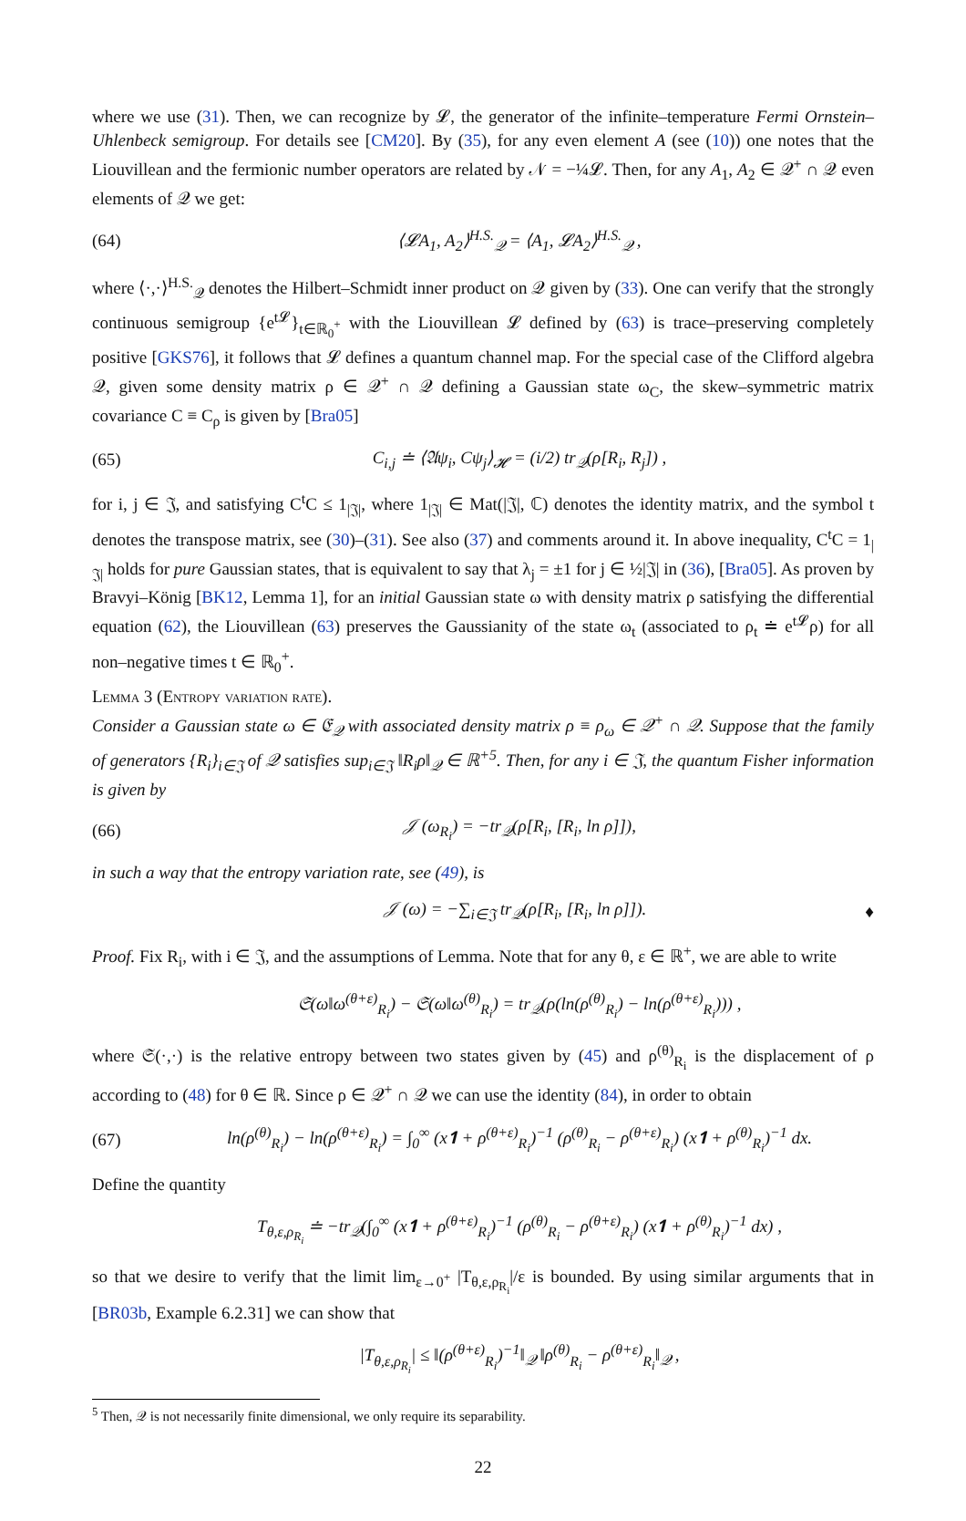where we use (31). Then, we can recognize by 𝓛, the generator of the infinite–temperature Fermi Ornstein–Uhlenbeck semigroup. For details see [CM20]. By (35), for any even element A (see (10)) one notes that the Liouvillean and the fermionic number operators are related by 𝒩 = −¼𝓛. Then, for any A<sub>1</sub>, A<sub>2</sub> ∈ 𝒬<sup>+</sup> ∩ 𝒬 even elements of 𝒬 we get:
(64) ⟨𝓛A<sub>1</sub>, A<sub>2</sub>⟩<sup>H.S.</sup><sub>𝒬</sub> = ⟨A<sub>1</sub>, 𝓛A<sub>2</sub>⟩<sup>H.S.</sup><sub>𝒬</sub> ,
where ⟨·,·⟩<sup>H.S.</sup><sub>𝒬</sub> denotes the Hilbert–Schmidt inner product on 𝒬 given by (33). One can verify that the strongly continuous semigroup {e<sup>t𝓛</sup>}<sub>t∈ℝ<sub>0</sub><sup>+</sup></sub> with the Liouvillean 𝓛 defined by (63) is trace–preserving completely positive [GKS76], it follows that 𝓛 defines a quantum channel map. For the special case of the Clifford algebra 𝒬, given some density matrix ρ ∈ 𝒬<sup>+</sup> ∩ 𝒬 defining a Gaussian state ω<sub>C</sub>, the skew–symmetric matrix covariance C ≡ C<sub>ρ</sub> is given by [Bra05]
(65) C<sub>i,j</sub> ≐ ⟨𝔄ψ<sub>i</sub>, Cψ<sub>j</sub>⟩<sub>𝓗</sub> = (i/2) tr<sub>𝒬</sub>(ρ[R<sub>i</sub>, R<sub>j</sub>]) ,
for i, j ∈ 𝔍, and satisfying C<sup>t</sup>C ≤ 1<sub>|𝔍|</sub>, where 1<sub>|𝔍|</sub> ∈ Mat(|𝔍|, ℂ) denotes the identity matrix, and the symbol t denotes the transpose matrix, see (30)–(31). See also (37) and comments around it. In above inequality, C<sup>t</sup>C = 1<sub>|𝔍|</sub> holds for pure Gaussian states, that is equivalent to say that λ<sub>j</sub> = ±1 for j ∈ ½|𝔍| in (36), [Bra05]. As proven by Bravyi–König [BK12, Lemma 1], for an initial Gaussian state ω with density matrix ρ satisfying the differential equation (62), the Liouvillean (63) preserves the Gaussianity of the state ω<sub>t</sub> (associated to ρ<sub>t</sub> ≐ e<sup>t𝓛</sup>ρ) for all non–negative times t ∈ ℝ<sub>0</sub><sup>+</sup>.
Lemma 3 (Entropy variation rate).
Consider a Gaussian state ω ∈ 𝔈<sub>𝒬</sub> with associated density matrix ρ ≡ ρ<sub>ω</sub> ∈ 𝒬<sup>+</sup> ∩ 𝒬. Suppose that the family of generators {R<sub>i</sub>}<sub>i∈𝔍</sub> of 𝒬 satisfies sup<sub>i∈𝔍</sub> ‖R<sub>i</sub>ρ‖<sub>𝒬</sub> ∈ ℝ<sup>+5</sup>. Then, for any i ∈ 𝔍, the quantum Fisher information is given by
(66) 𝒥 (ω<sub>R<sub>i</sub></sub>) = −tr<sub>𝒬</sub>(ρ[R<sub>i</sub>, [R<sub>i</sub>, ln ρ]]),
in such a way that the entropy variation rate, see (49), is
𝒥 (ω) = −∑<sub>i∈𝔍</sub> tr<sub>𝒬</sub>(ρ[R<sub>i</sub>, [R<sub>i</sub>, ln ρ]]). ♦
Proof. Fix R<sub>i</sub>, with i ∈ 𝔍, and the assumptions of Lemma. Note that for any θ, ε ∈ ℝ<sup>+</sup>, we are able to write
𝔖(ω‖ω<sup>(θ+ε)</sup><sub>R<sub>i</sub></sub>) − 𝔖(ω‖ω<sup>(θ)</sup><sub>R<sub>i</sub></sub>) = tr<sub>𝒬</sub>(ρ(ln(ρ<sup>(θ)</sup><sub>R<sub>i</sub></sub>) − ln(ρ<sup>(θ+ε)</sup><sub>R<sub>i</sub></sub>))) ,
where 𝔖(·,·) is the relative entropy between two states given by (45) and ρ<sup>(θ)</sup><sub>R<sub>i</sub></sub> is the displacement of ρ according to (48) for θ ∈ ℝ. Since ρ ∈ 𝒬<sup>+</sup> ∩ 𝒬 we can use the identity (84), in order to obtain
(67) ln(ρ<sup>(θ)</sup><sub>R<sub>i</sub></sub>) − ln(ρ<sup>(θ+ε)</sup><sub>R<sub>i</sub></sub>) = ∫<sub>0</sub><sup>∞</sup> (x𝟏 + ρ<sup>(θ+ε)</sup><sub>R<sub>i</sub></sub>)<sup>−1</sup> (ρ<sup>(θ)</sup><sub>R<sub>i</sub></sub> − ρ<sup>(θ+ε)</sup><sub>R<sub>i</sub></sub>) (x𝟏 + ρ<sup>(θ)</sup><sub>R<sub>i</sub></sub>)<sup>−1</sup> dx.
Define the quantity
T<sub>θ,ε,ρ<sub>R<sub>i</sub></sub></sub> ≐ −tr<sub>𝒬</sub>(∫<sub>0</sub><sup>∞</sup> (x𝟏 + ρ<sup>(θ+ε)</sup><sub>R<sub>i</sub></sub>)<sup>−1</sup> (ρ<sup>(θ)</sup><sub>R<sub>i</sub></sub> − ρ<sup>(θ+ε)</sup><sub>R<sub>i</sub></sub>) (x𝟏 + ρ<sup>(θ)</sup><sub>R<sub>i</sub></sub>)<sup>−1</sup> dx) ,
so that we desire to verify that the limit lim<sub>ε→0<sup>+</sup></sub> |T<sub>θ,ε,ρ<sub>R<sub>i</sub></sub></sub>|/ε is bounded. By using similar arguments that in [BR03b, Example 6.2.31] we can show that
|T<sub>θ,ε,ρ<sub>R<sub>i</sub></sub></sub>| ≤ ‖(ρ<sup>(θ+ε)</sup><sub>R<sub>i</sub></sub>)<sup>−1</sup>‖<sub>𝒬</sub> ‖ρ<sup>(θ)</sup><sub>R<sub>i</sub></sub> − ρ<sup>(θ+ε)</sup><sub>R<sub>i</sub></sub>‖<sub>𝒬</sub> ,
<sup>5</sup> Then, 𝒬 is not necessarily finite dimensional, we only require its separability.
22